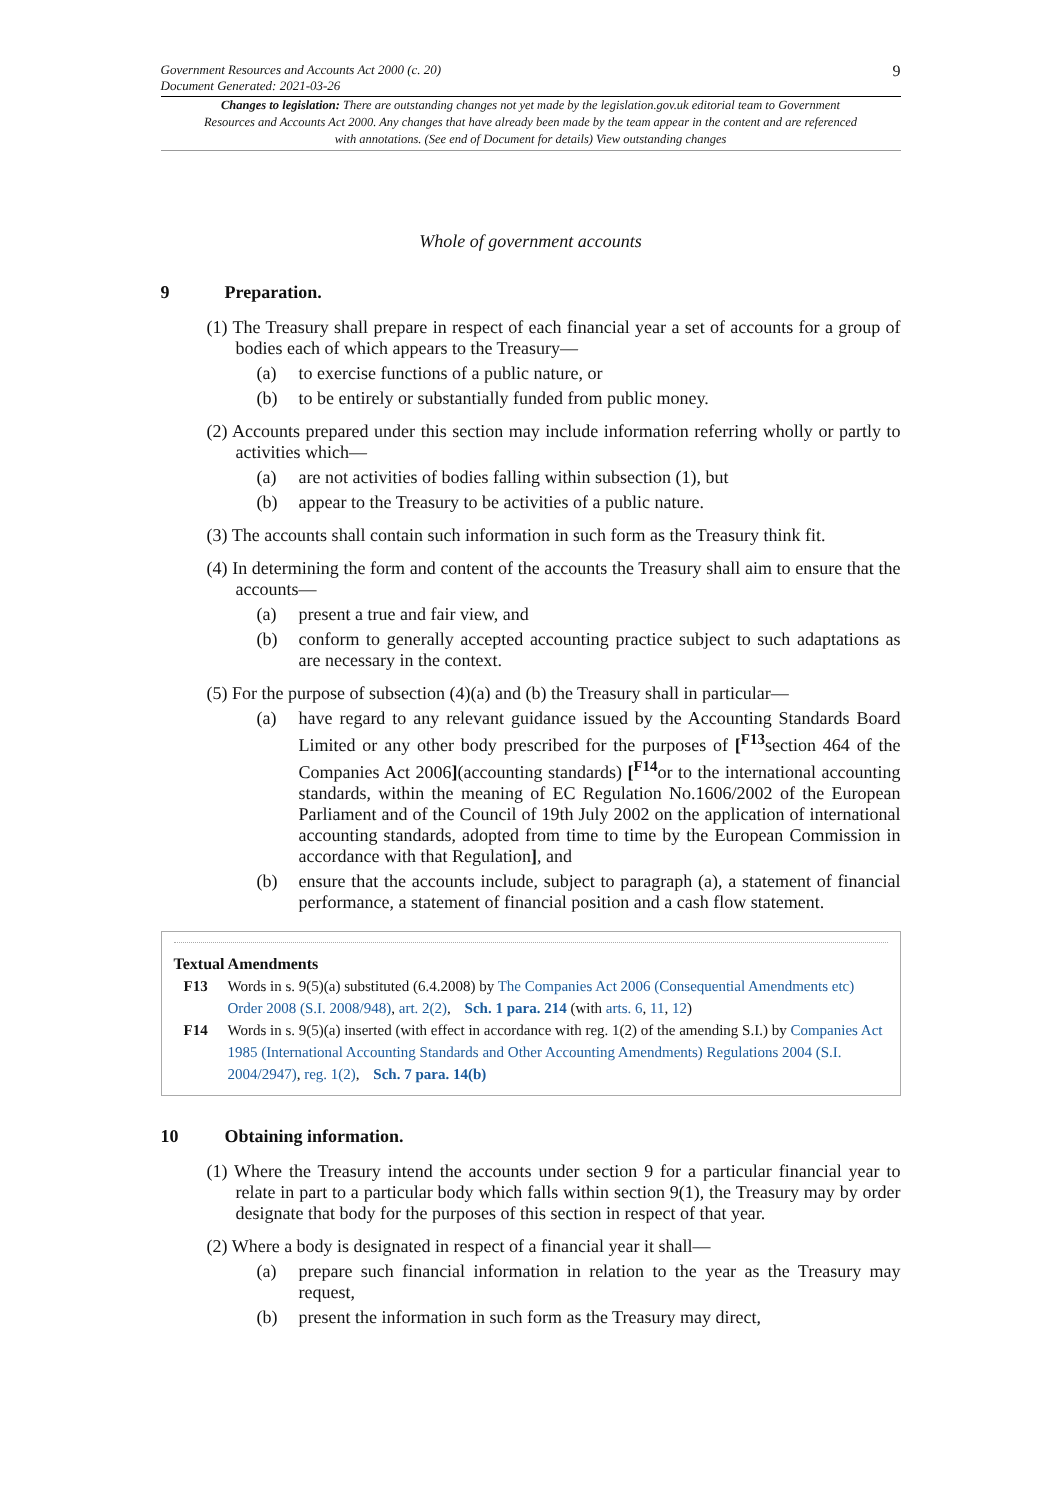Government Resources and Accounts Act 2000 (c. 20)
Document Generated: 2021-03-26
9
Changes to legislation: There are outstanding changes not yet made by the legislation.gov.uk editorial team to Government Resources and Accounts Act 2000. Any changes that have already been made by the team appear in the content and are referenced with annotations. (See end of Document for details) View outstanding changes
Whole of government accounts
9 Preparation.
(1) The Treasury shall prepare in respect of each financial year a set of accounts for a group of bodies each of which appears to the Treasury—
(a) to exercise functions of a public nature, or
(b) to be entirely or substantially funded from public money.
(2) Accounts prepared under this section may include information referring wholly or partly to activities which—
(a) are not activities of bodies falling within subsection (1), but
(b) appear to the Treasury to be activities of a public nature.
(3) The accounts shall contain such information in such form as the Treasury think fit.
(4) In determining the form and content of the accounts the Treasury shall aim to ensure that the accounts—
(a) present a true and fair view, and
(b) conform to generally accepted accounting practice subject to such adaptations as are necessary in the context.
(5) For the purpose of subsection (4)(a) and (b) the Treasury shall in particular—
(a) have regard to any relevant guidance issued by the Accounting Standards Board Limited or any other body prescribed for the purposes of [<sup>F13</sup>section 464 of the Companies Act 2006](accounting standards) [<sup>F14</sup>or to the international accounting standards, within the meaning of EC Regulation No.1606/2002 of the European Parliament and of the Council of 19th July 2002 on the application of international accounting standards, adopted from time to time by the European Commission in accordance with that Regulation], and
(b) ensure that the accounts include, subject to paragraph (a), a statement of financial performance, a statement of financial position and a cash flow statement.
Textual Amendments
F13 Words in s. 9(5)(a) substituted (6.4.2008) by The Companies Act 2006 (Consequential Amendments etc) Order 2008 (S.I. 2008/948), art. 2(2), Sch. 1 para. 214 (with arts. 6, 11, 12)
F14 Words in s. 9(5)(a) inserted (with effect in accordance with reg. 1(2) of the amending S.I.) by Companies Act 1985 (International Accounting Standards and Other Accounting Amendments) Regulations 2004 (S.I. 2004/2947), reg. 1(2), Sch. 7 para. 14(b)
10 Obtaining information.
(1) Where the Treasury intend the accounts under section 9 for a particular financial year to relate in part to a particular body which falls within section 9(1), the Treasury may by order designate that body for the purposes of this section in respect of that year.
(2) Where a body is designated in respect of a financial year it shall—
(a) prepare such financial information in relation to the year as the Treasury may request,
(b) present the information in such form as the Treasury may direct,